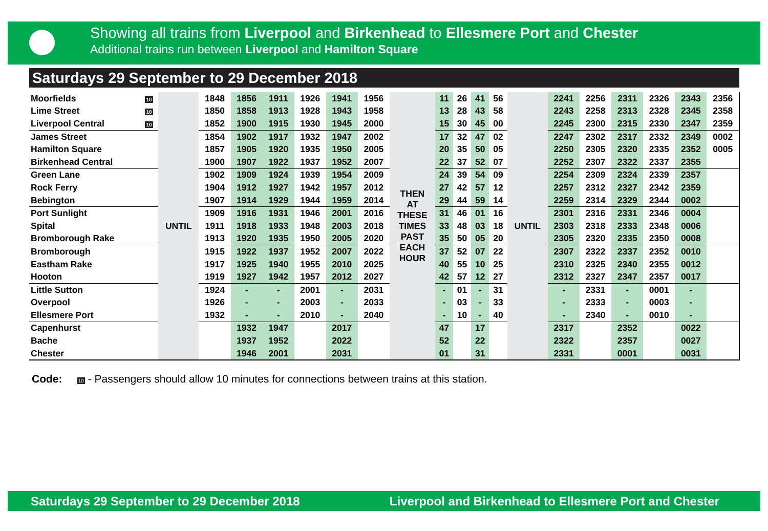Showing all trains from Liverpool and Birkenhead to Ellesmere Port and Chester
Additional trains run between Liverpool and Hamilton Square
Saturdays 29 September to 29 December 2018
| Moorfields | 10 | UNTIL | 1848 | 1856 | 1911 | 1926 | 1941 | 1956 | THEN AT THESE TIMES PAST EACH HOUR | 11 | 26 | 41 | 56 | UNTIL | 2241 | 2256 | 2311 | 2326 | 2343 | 2356 |
| Lime Street | 10 | | 1850 | 1858 | 1913 | 1928 | 1943 | 1958 | | 13 | 28 | 43 | 58 | | 2243 | 2258 | 2313 | 2328 | 2345 | 2358 |
| Liverpool Central | 10 | | 1852 | 1900 | 1915 | 1930 | 1945 | 2000 | | 15 | 30 | 45 | 00 | | 2245 | 2300 | 2315 | 2330 | 2347 | 2359 |
| James Street | | | 1854 | 1902 | 1917 | 1932 | 1947 | 2002 | | 17 | 32 | 47 | 02 | | 2247 | 2302 | 2317 | 2332 | 2349 | 0002 |
| Hamilton Square | | | 1857 | 1905 | 1920 | 1935 | 1950 | 2005 | | 20 | 35 | 50 | 05 | | 2250 | 2305 | 2320 | 2335 | 2352 | 0005 |
| Birkenhead Central | | | 1900 | 1907 | 1922 | 1937 | 1952 | 2007 | | 22 | 37 | 52 | 07 | | 2252 | 2307 | 2322 | 2337 | 2355 | |
| Green Lane | | | 1902 | 1909 | 1924 | 1939 | 1954 | 2009 | | 24 | 39 | 54 | 09 | | 2254 | 2309 | 2324 | 2339 | 2357 | |
| Rock Ferry | | | 1904 | 1912 | 1927 | 1942 | 1957 | 2012 | | 27 | 42 | 57 | 12 | | 2257 | 2312 | 2327 | 2342 | 2359 | |
| Bebington | | | 1907 | 1914 | 1929 | 1944 | 1959 | 2014 | | 29 | 44 | 59 | 14 | | 2259 | 2314 | 2329 | 2344 | 0002 | |
| Port Sunlight | | | 1909 | 1916 | 1931 | 1946 | 2001 | 2016 | | 31 | 46 | 01 | 16 | | 2301 | 2316 | 2331 | 2346 | 0004 | |
| Spital | | | 1911 | 1918 | 1933 | 1948 | 2003 | 2018 | | 33 | 48 | 03 | 18 | | 2303 | 2318 | 2333 | 2348 | 0006 | |
| Bromborough Rake | | | 1913 | 1920 | 1935 | 1950 | 2005 | 2020 | | 35 | 50 | 05 | 20 | | 2305 | 2320 | 2335 | 2350 | 0008 | |
| Bromborough | | | 1915 | 1922 | 1937 | 1952 | 2007 | 2022 | | 37 | 52 | 07 | 22 | | 2307 | 2322 | 2337 | 2352 | 0010 | |
| Eastham Rake | | | 1917 | 1925 | 1940 | 1955 | 2010 | 2025 | | 40 | 55 | 10 | 25 | | 2310 | 2325 | 2340 | 2355 | 0012 | |
| Hooton | | | 1919 | 1927 | 1942 | 1957 | 2012 | 2027 | | 42 | 57 | 12 | 27 | | 2312 | 2327 | 2347 | 2357 | 0017 | |
| Little Sutton | | | 1924 | - | - | 2001 | - | 2031 | | - | 01 | - | 31 | | - | 2331 | - | 0001 | - | |
| Overpool | | | 1926 | - | - | 2003 | - | 2033 | | - | 03 | - | 33 | | - | 2333 | - | 0003 | - | |
| Ellesmere Port | | | 1932 | - | - | 2010 | - | 2040 | | - | 10 | - | 40 | | - | 2340 | - | 0010 | - | |
| Capenhurst | | | | 1932 | 1947 | | 2017 | | | 47 | | 17 | | | 2317 | | 2352 | | 0022 | |
| Bache | | | | 1937 | 1952 | | 2022 | | | 52 | | 22 | | | 2322 | | 2357 | | 0027 | |
| Chester | | | | 1946 | 2001 | | 2031 | | | 01 | | 31 | | | 2331 | | 0001 | | 0031 | |
Code: 10 - Passengers should allow 10 minutes for connections between trains at this station.
Saturdays 29 September to 29 December 2018 Liverpool and Birkenhead to Ellesmere Port and Chester